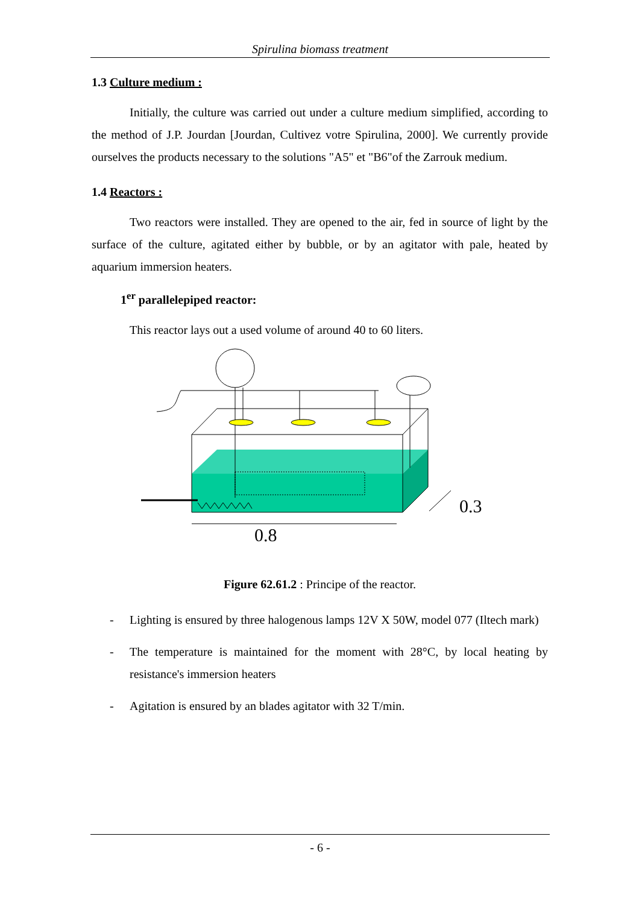Spirulina biomass treatment
1.3 Culture medium :
Initially, the culture was carried out under a culture medium simplified, according to the method of J.P. Jourdan [Jourdan, Cultivez votre Spirulina, 2000]. We currently provide ourselves the products necessary to the solutions "A5" et "B6"of the Zarrouk medium.
1.4 Reactors :
Two reactors were installed. They are opened to the air, fed in source of light by the surface of the culture, agitated either by bubble, or by an agitator with pale, heated by aquarium immersion heaters.
1<sup>er</sup> parallelepiped reactor:
This reactor lays out a used volume of around 40 to 60 liters.
0.8
0.3
Figure 62.61.2 : Principe of the reactor.
- Lighting is ensured by three halogenous lamps 12V X 50W, model 077 (Iltech mark)
- The temperature is maintained for the moment with 28°C, by local heating by resistance's immersion heaters
- Agitation is ensured by an blades agitator with 32 T/min.
- 6 -